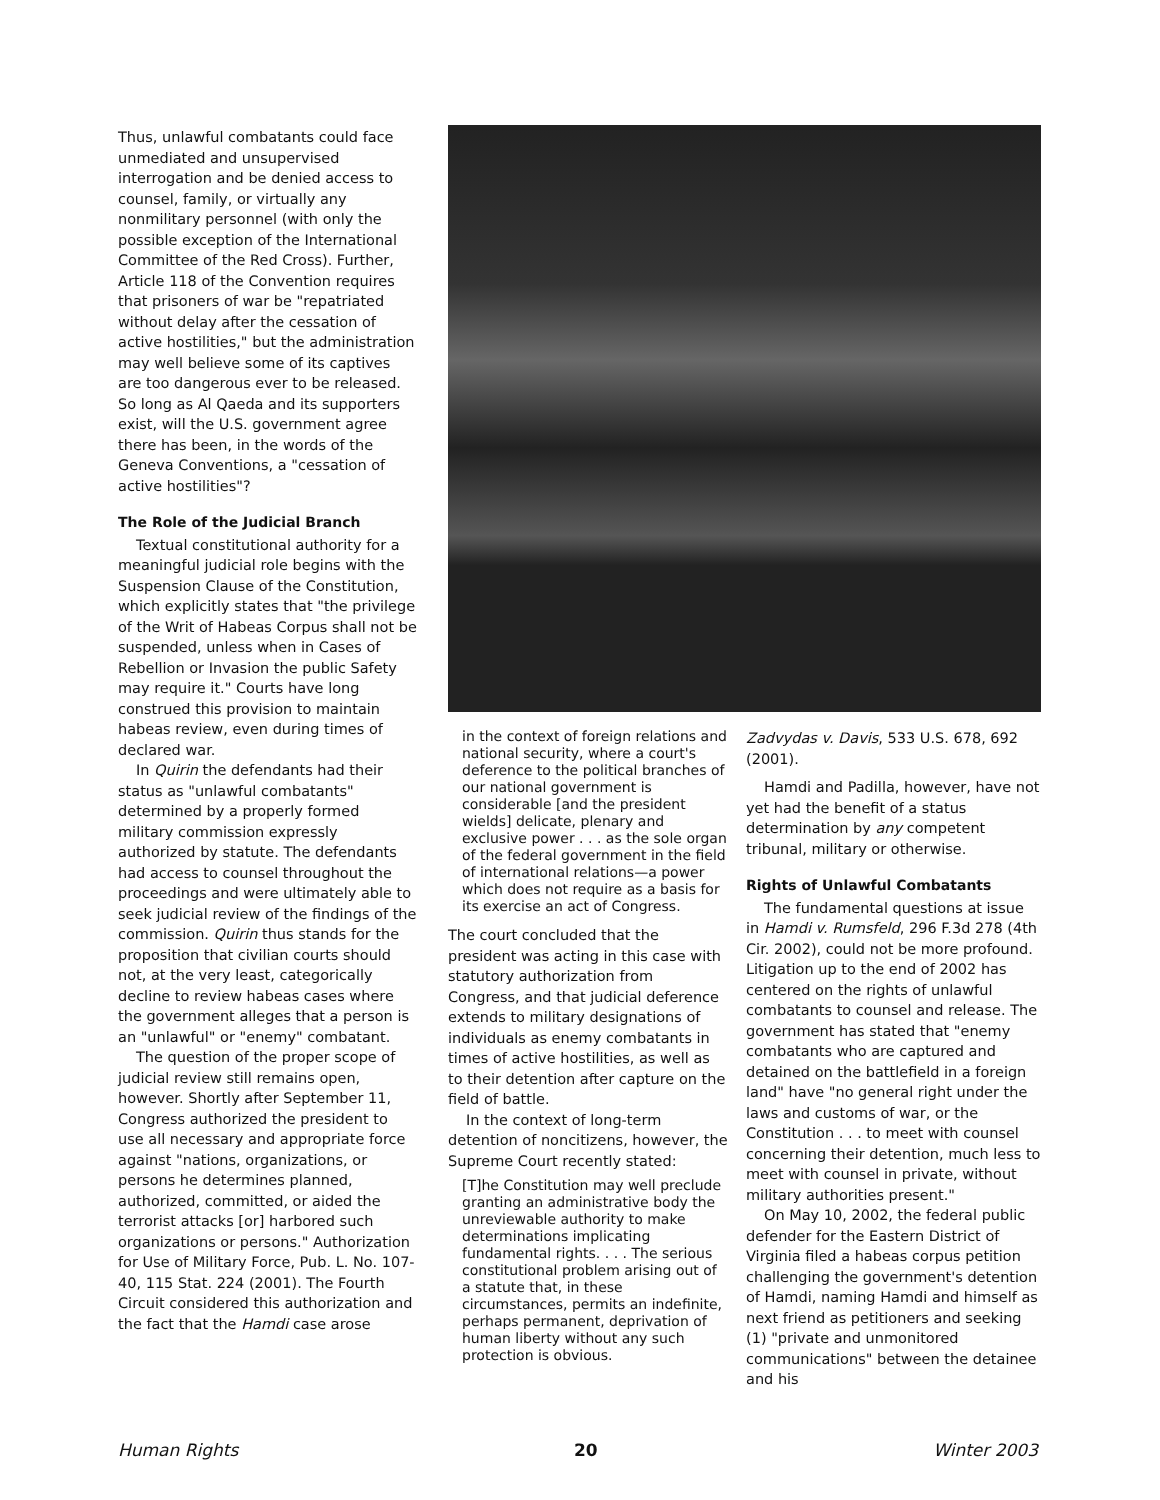Thus, unlawful combatants could face unmediated and unsupervised interrogation and be denied access to counsel, family, or virtually any nonmilitary personnel (with only the possible exception of the International Committee of the Red Cross). Further, Article 118 of the Convention requires that prisoners of war be "repatriated without delay after the cessation of active hostilities," but the administration may well believe some of its captives are too dangerous ever to be released. So long as Al Qaeda and its supporters exist, will the U.S. government agree there has been, in the words of the Geneva Conventions, a "cessation of active hostilities"?
The Role of the Judicial Branch
Textual constitutional authority for a meaningful judicial role begins with the Suspension Clause of the Constitution, which explicitly states that "the privilege of the Writ of Habeas Corpus shall not be suspended, unless when in Cases of Rebellion or Invasion the public Safety may require it." Courts have long construed this provision to maintain habeas review, even during times of declared war.
In Quirin the defendants had their status as "unlawful combatants" determined by a properly formed military commission expressly authorized by statute. The defendants had access to counsel throughout the proceedings and were ultimately able to seek judicial review of the findings of the commission. Quirin thus stands for the proposition that civilian courts should not, at the very least, categorically decline to review habeas cases where the government alleges that a person is an "unlawful" or "enemy" combatant.
The question of the proper scope of judicial review still remains open, however. Shortly after September 11, Congress authorized the president to use all necessary and appropriate force against "nations, organizations, or persons he determines planned, authorized, committed, or aided the terrorist attacks [or] harbored such organizations or persons." Authorization for Use of Military Force, Pub. L. No. 107-40, 115 Stat. 224 (2001). The Fourth Circuit considered this authorization and the fact that the Hamdi case arose
in the context of foreign relations and national security, where a court's deference to the political branches of our national government is considerable [and the president wields] delicate, plenary and exclusive power . . . as the sole organ of the federal government in the field of international relations—a power which does not require as a basis for its exercise an act of Congress.
The court concluded that the president was acting in this case with statutory authorization from Congress, and that judicial deference extends to military designations of individuals as enemy combatants in times of active hostilities, as well as to their detention after capture on the field of battle.
In the context of long-term detention of noncitizens, however, the Supreme Court recently stated:
[T]he Constitution may well preclude granting an administrative body the unreviewable authority to make determinations implicating fundamental rights. . . . The serious constitutional problem arising out of a statute that, in these circumstances, permits an indefinite, perhaps permanent, deprivation of human liberty without any such protection is obvious.
Zadvydas v. Davis, 533 U.S. 678, 692 (2001).
Hamdi and Padilla, however, have not yet had the benefit of a status determination by any competent tribunal, military or otherwise.
Rights of Unlawful Combatants
The fundamental questions at issue in Hamdi v. Rumsfeld, 296 F.3d 278 (4th Cir. 2002), could not be more profound. Litigation up to the end of 2002 has centered on the rights of unlawful combatants to counsel and release. The government has stated that "enemy combatants who are captured and detained on the battlefield in a foreign land" have "no general right under the laws and customs of war, or the Constitution . . . to meet with counsel concerning their detention, much less to meet with counsel in private, without military authorities present."
On May 10, 2002, the federal public defender for the Eastern District of Virginia filed a habeas corpus petition challenging the government's detention of Hamdi, naming Hamdi and himself as next friend as petitioners and seeking (1) "private and unmonitored communications" between the detainee and his
Human Rights 20 Winter 2003